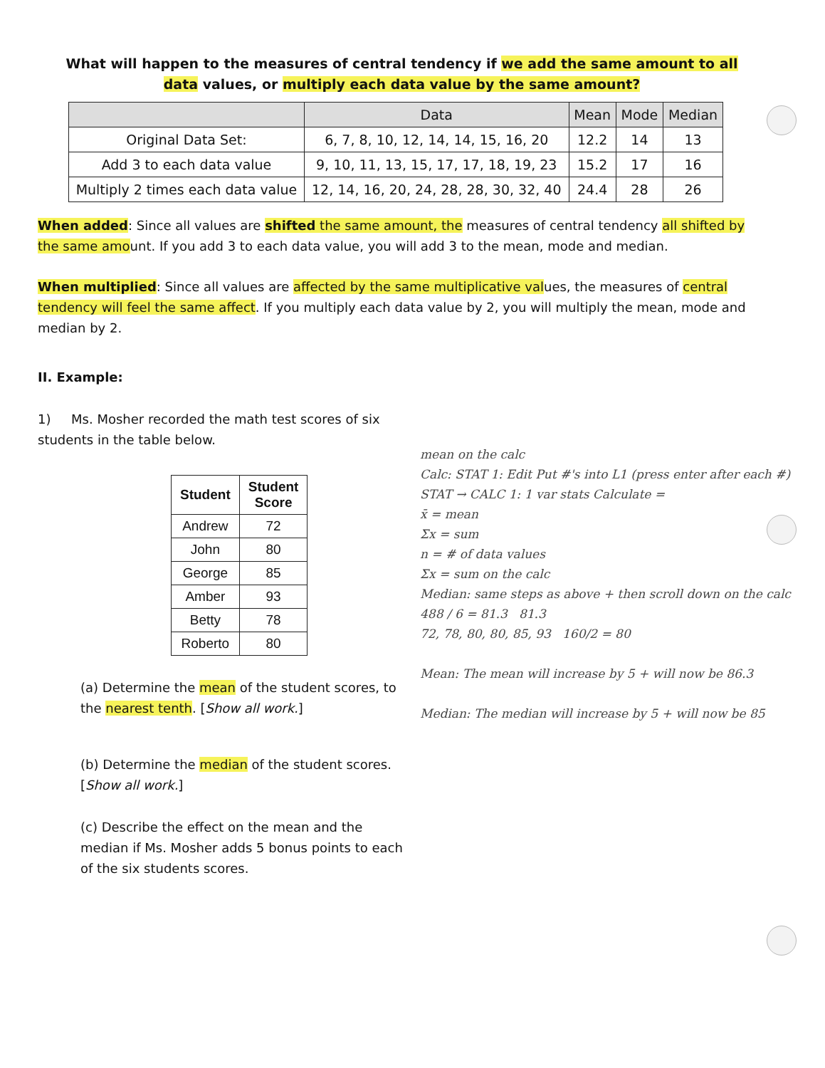What will happen to the measures of central tendency if we add the same amount to all data values, or multiply each data value by the same amount?
| | Data | Mean | Mode | Median |
| --- | --- | --- | --- | --- |
| Original Data Set: | 6, 7, 8, 10, 12, 14, 14, 15, 16, 20 | 12.2 | 14 | 13 |
| Add 3 to each data value | 9, 10, 11, 13, 15, 17, 17, 18, 19, 23 | 15.2 | 17 | 16 |
| Multiply 2 times each data value | 12, 14, 16, 20, 24, 28, 28, 30, 32, 40 | 24.4 | 28 | 26 |
When added: Since all values are shifted the same amount, the measures of central tendency all shifted by the same amount. If you add 3 to each data value, you will add 3 to the mean, mode and median.
When multiplied: Since all values are affected by the same multiplicative values, the measures of central tendency will feel the same affect. If you multiply each data value by 2, you will multiply the mean, mode and median by 2.
II. Example:
1) Ms. Mosher recorded the math test scores of six students in the table below.
| Student | Student Score |
| --- | --- |
| Andrew | 72 |
| John | 80 |
| George | 85 |
| Amber | 93 |
| Betty | 78 |
| Roberto | 80 |
(a) Determine the mean of the student scores, to the nearest tenth. [Show all work.]
(b) Determine the median of the student scores. [Show all work.]
(c) Describe the effect on the mean and the median if Ms. Mosher adds 5 bonus points to each of the six students scores.
mean on the calc
Calc: STAT 1: Edit Put #'s into L1 (press enter after each #)
STAT → CALC 1: 1 var stats Calculate =
x̄ = mean
Σx = sum
n = # of data values
Σx = sum on the calc
Median: same steps as above + then scroll down on the calc
488 / 6 = 81.3 81.3
72, 78, 80, 80, 85, 93 160/2 = 80
Mean: The mean will increase by 5 + will now be 86.3
Median: The median will increase by 5 + will now be 85